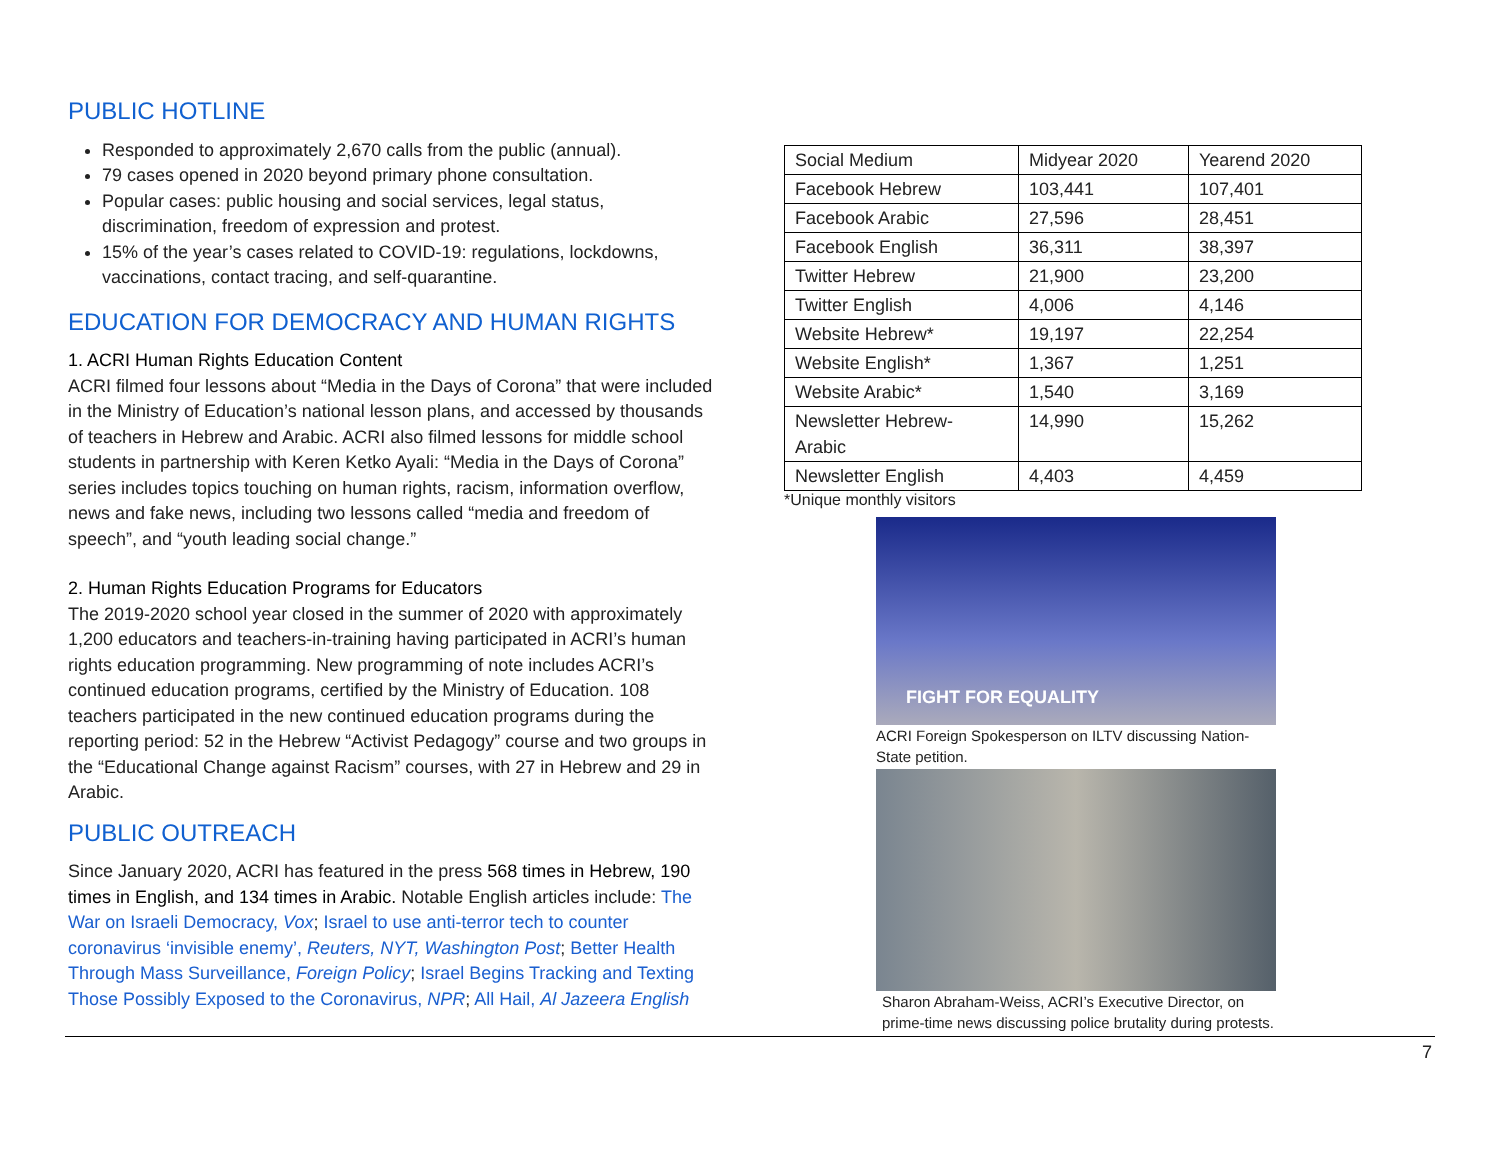PUBLIC HOTLINE
Responded to approximately 2,670 calls from the public (annual).
79 cases opened in 2020 beyond primary phone consultation.
Popular cases: public housing and social services, legal status, discrimination, freedom of expression and protest.
15% of the year’s cases related to COVID-19: regulations, lockdowns, vaccinations, contact tracing, and self-quarantine.
EDUCATION FOR DEMOCRACY AND HUMAN RIGHTS
1. ACRI Human Rights Education Content
ACRI filmed four lessons about “Media in the Days of Corona” that were included in the Ministry of Education’s national lesson plans, and accessed by thousands of teachers in Hebrew and Arabic. ACRI also filmed lessons for middle school students in partnership with Keren Ketko Ayali: “Media in the Days of Corona” series includes topics touching on human rights, racism, information overflow, news and fake news, including two lessons called “media and freedom of speech”, and “youth leading social change.”
2. Human Rights Education Programs for Educators
The 2019-2020 school year closed in the summer of 2020 with approximately 1,200 educators and teachers-in-training having participated in ACRI’s human rights education programming. New programming of note includes ACRI’s continued education programs, certified by the Ministry of Education. 108 teachers participated in the new continued education programs during the reporting period: 52 in the Hebrew “Activist Pedagogy” course and two groups in the “Educational Change against Racism” courses, with 27 in Hebrew and 29 in Arabic.
PUBLIC OUTREACH
Since January 2020, ACRI has featured in the press 568 times in Hebrew, 190 times in English, and 134 times in Arabic. Notable English articles include: The War on Israeli Democracy, Vox; Israel to use anti-terror tech to counter coronavirus ‘invisible enemy’, Reuters, NYT, Washington Post; Better Health Through Mass Surveillance, Foreign Policy; Israel Begins Tracking and Texting Those Possibly Exposed to the Coronavirus, NPR; All Hail, Al Jazeera English
| Social Medium | Midyear 2020 | Yearend 2020 |
| --- | --- | --- |
| Facebook Hebrew | 103,441 | 107,401 |
| Facebook Arabic | 27,596 | 28,451 |
| Facebook English | 36,311 | 38,397 |
| Twitter Hebrew | 21,900 | 23,200 |
| Twitter English | 4,006 | 4,146 |
| Website Hebrew* | 19,197 | 22,254 |
| Website English* | 1,367 | 1,251 |
| Website Arabic* | 1,540 | 3,169 |
| Newsletter Hebrew- Arabic | 14,990 | 15,262 |
| Newsletter English | 4,403 | 4,459 |
*Unique monthly visitors
FIGHT FOR EQUALITY
ACRI Foreign Spokesperson on ILTV discussing Nation-State petition.
Sharon Abraham-Weiss, ACRI’s Executive Director, on prime-time news discussing police brutality during protests.
7